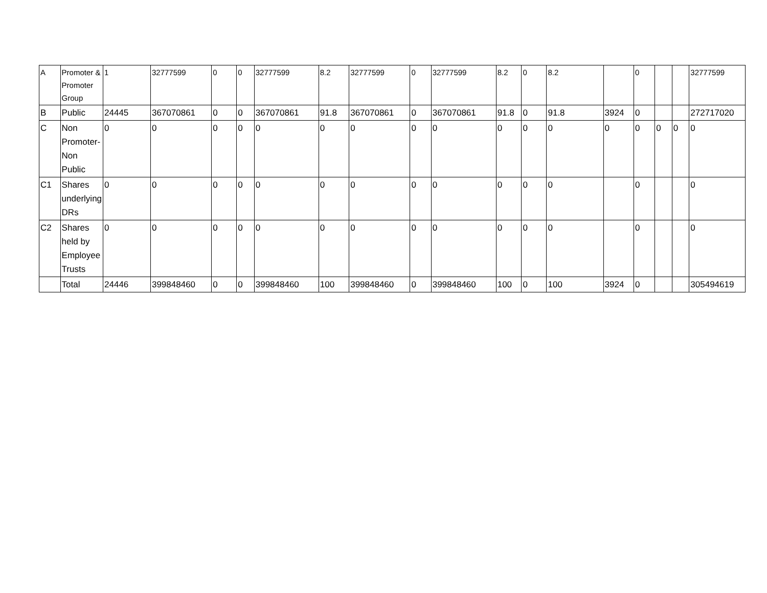| A | Promoter & Promoter Group | 1 | 32777599 | 0 | 0 | 32777599 | 8.2 | 32777599 | 0 | 32777599 | 8.2 | 0 | 8.2 | | 0 | | | 32777599 |
| B | Public | 24445 | 367070861 | 0 | 0 | 367070861 | 91.8 | 367070861 | 0 | 367070861 | 91.8 | 0 | 91.8 | 3924 | 0 | | | 272717020 |
| C | Non Promoter-Non Public | 0 | 0 | 0 | 0 | 0 | 0 | 0 | 0 | 0 | 0 | 0 | 0 | 0 | 0 | 0 | 0 | 0 |
| C1 | Shares underlying DRs | 0 | 0 | 0 | 0 | 0 | 0 | 0 | 0 | 0 | 0 | 0 | 0 | | 0 | | | 0 |
| C2 | Shares held by Employee Trusts | 0 | 0 | 0 | 0 | 0 | 0 | 0 | 0 | 0 | 0 | 0 | 0 | | 0 | | | 0 |
| | Total | 24446 | 399848460 | 0 | 0 | 399848460 | 100 | 399848460 | 0 | 399848460 | 100 | 0 | 100 | 3924 | 0 | | | 305494619 |